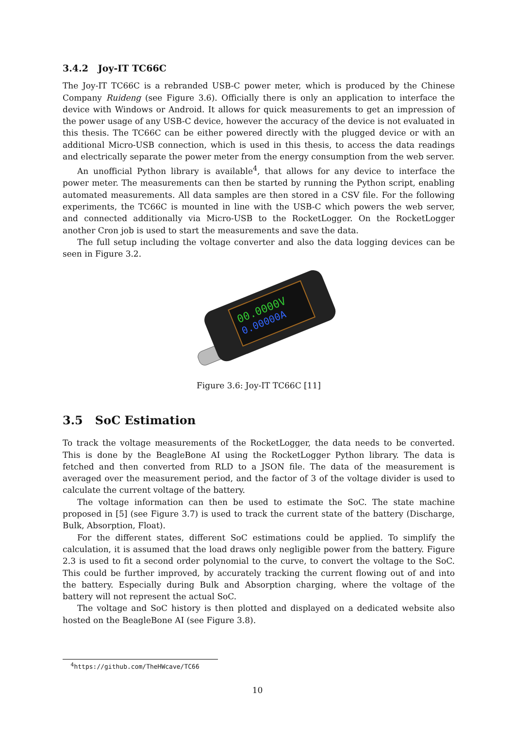3.4.2 Joy-IT TC66C
The Joy-IT TC66C is a rebranded USB-C power meter, which is produced by the Chinese Company Ruideng (see Figure 3.6). Officially there is only an application to interface the device with Windows or Android. It allows for quick measurements to get an impression of the power usage of any USB-C device, however the accuracy of the device is not evaluated in this thesis. The TC66C can be either powered directly with the plugged device or with an additional Micro-USB connection, which is used in this thesis, to access the data readings and electrically separate the power meter from the energy consumption from the web server.
An unofficial Python library is available<sup>4</sup>, that allows for any device to interface the power meter. The measurements can then be started by running the Python script, enabling automated measurements. All data samples are then stored in a CSV file. For the following experiments, the TC66C is mounted in line with the USB-C which powers the web server, and connected additionally via Micro-USB to the RocketLogger. On the RocketLogger another Cron job is used to start the measurements and save the data.
The full setup including the voltage converter and also the data logging devices can be seen in Figure 3.2.
00.0000V
0.00000A
Figure 3.6: Joy-IT TC66C [11]
3.5 SoC Estimation
To track the voltage measurements of the RocketLogger, the data needs to be converted. This is done by the BeagleBone AI using the RocketLogger Python library. The data is fetched and then converted from RLD to a JSON file. The data of the measurement is averaged over the measurement period, and the factor of 3 of the voltage divider is used to calculate the current voltage of the battery.
The voltage information can then be used to estimate the SoC. The state machine proposed in [5] (see Figure 3.7) is used to track the current state of the battery (Discharge, Bulk, Absorption, Float).
For the different states, different SoC estimations could be applied. To simplify the calculation, it is assumed that the load draws only negligible power from the battery. Figure 2.3 is used to fit a second order polynomial to the curve, to convert the voltage to the SoC. This could be further improved, by accurately tracking the current flowing out of and into the battery. Especially during Bulk and Absorption charging, where the voltage of the battery will not represent the actual SoC.
The voltage and SoC history is then plotted and displayed on a dedicated website also hosted on the BeagleBone AI (see Figure 3.8).
<sup>4</sup> https://github.com/TheHWcave/TC66
10